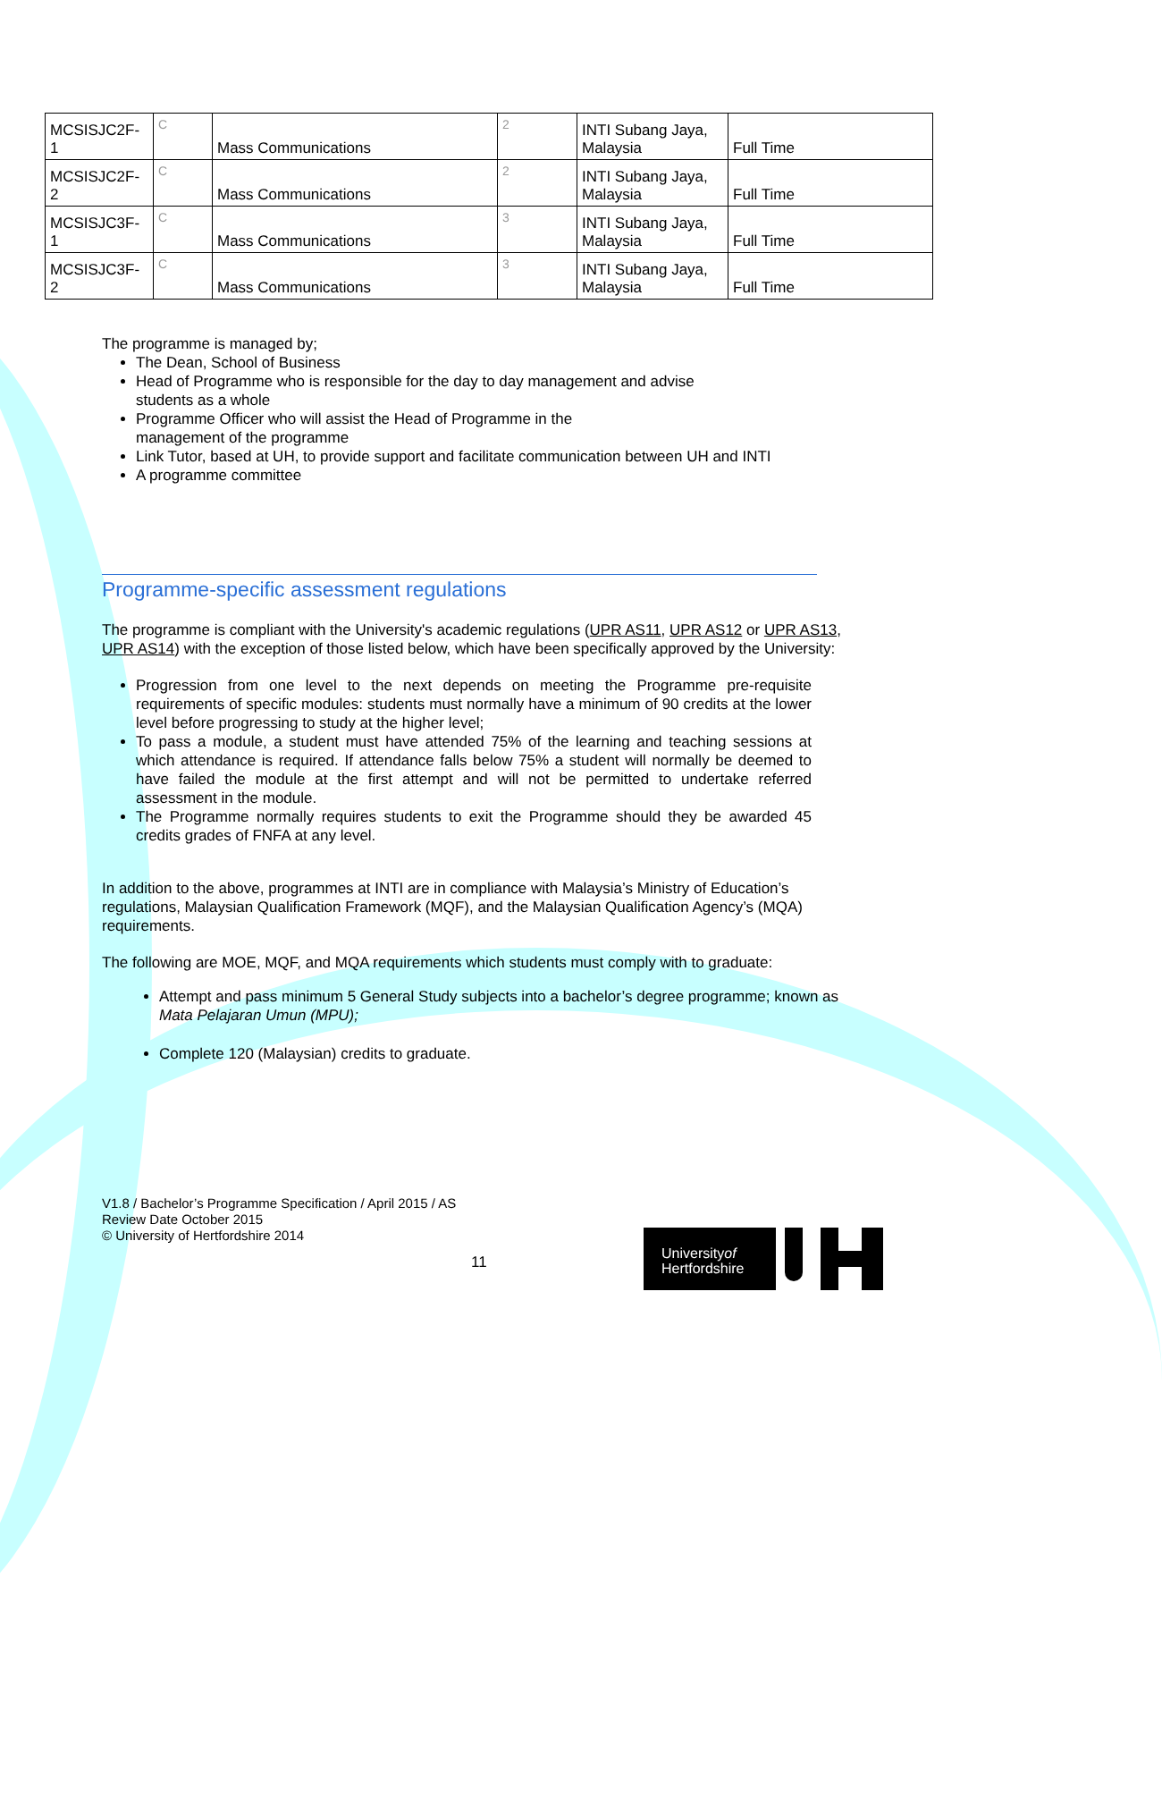| MCSISJC2F- 1 | C | Mass Communications | 2 | INTI Subang Jaya, Malaysia | Full Time |
| MCSISJC2F- 2 | C | Mass Communications | 2 | INTI Subang Jaya, Malaysia | Full Time |
| MCSISJC3F- 1 | C | Mass Communications | 3 | INTI Subang Jaya, Malaysia | Full Time |
| MCSISJC3F- 2 | C | Mass Communications | 3 | INTI Subang Jaya, Malaysia | Full Time |
The programme is managed by;
The Dean, School of Business
Head of Programme who is responsible for the day to day management and advise
students as a whole
Programme Officer who will assist the Head of Programme in the
management of the programme
Link Tutor, based at UH, to provide support and facilitate communication between UH and INTI
A programme committee
Programme-specific assessment regulations
The programme is compliant with the University's academic regulations (UPR AS11, UPR AS12 or UPR AS13, UPR AS14) with the exception of those listed below, which have been specifically approved by the University:
Progression from one level to the next depends on meeting the Programme pre-requisite requirements of specific modules: students must normally have a minimum of 90 credits at the lower level before progressing to study at the higher level;
To pass a module, a student must have attended 75% of the learning and teaching sessions at which attendance is required. If attendance falls below 75% a student will normally be deemed to have failed the module at the first attempt and will not be permitted to undertake referred assessment in the module.
The Programme normally requires students to exit the Programme should they be awarded 45 credits grades of FNFA at any level.
In addition to the above, programmes at INTI are in compliance with Malaysia’s Ministry of Education’s regulations, Malaysian Qualification Framework (MQF), and the Malaysian Qualification Agency’s (MQA) requirements.
The following are MOE, MQF, and MQA requirements which students must comply with to graduate:
Attempt and pass minimum 5 General Study subjects into a bachelor’s degree programme; known as Mata Pelajaran Umun (MPU);
Complete 120 (Malaysian) credits to graduate.
V1.8 / Bachelor’s Programme Specification / April 2015 / AS
Review Date October 2015
© University of Hertfordshire 2014
11
Universityof
Hertfordshire